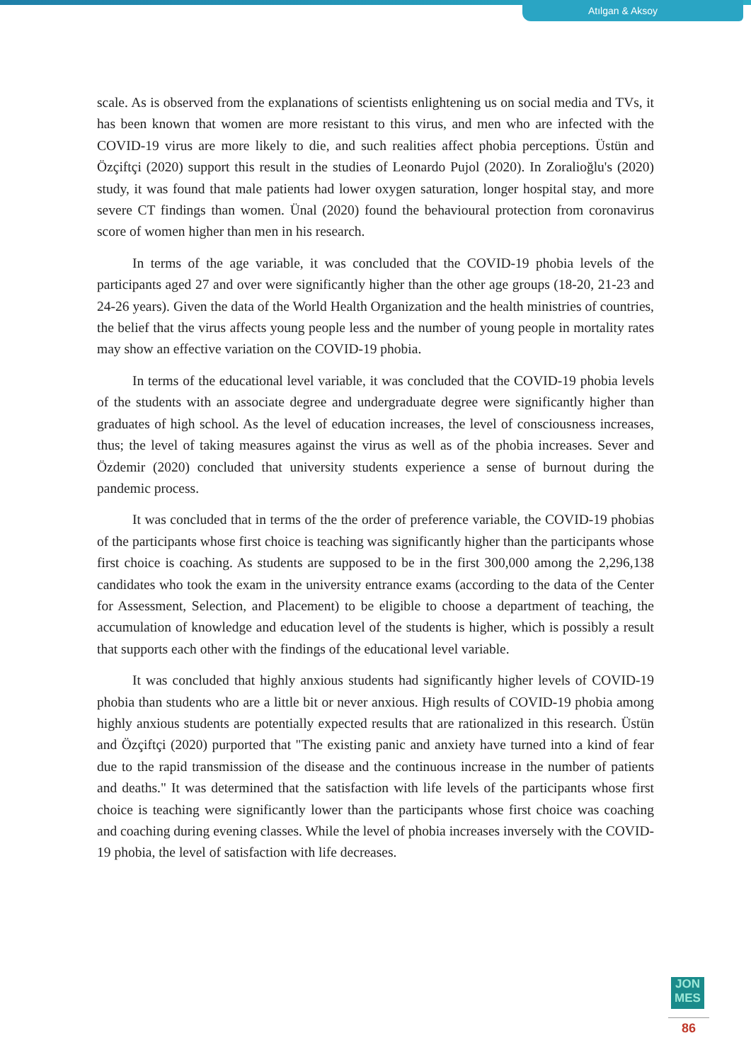Atılgan & Aksoy
scale. As is observed from the explanations of scientists enlightening us on social media and TVs, it has been known that women are more resistant to this virus, and men who are infected with the COVID-19 virus are more likely to die, and such realities affect phobia perceptions. Üstün and Özçiftçi (2020) support this result in the studies of Leonardo Pujol (2020). In Zoralioğlu's (2020) study, it was found that male patients had lower oxygen saturation, longer hospital stay, and more severe CT findings than women. Ünal (2020) found the behavioural protection from coronavirus score of women higher than men in his research.
In terms of the age variable, it was concluded that the COVID-19 phobia levels of the participants aged 27 and over were significantly higher than the other age groups (18-20, 21-23 and 24-26 years). Given the data of the World Health Organization and the health ministries of countries, the belief that the virus affects young people less and the number of young people in mortality rates may show an effective variation on the COVID-19 phobia.
In terms of the educational level variable, it was concluded that the COVID-19 phobia levels of the students with an associate degree and undergraduate degree were significantly higher than graduates of high school. As the level of education increases, the level of consciousness increases, thus; the level of taking measures against the virus as well as of the phobia increases. Sever and Özdemir (2020) concluded that university students experience a sense of burnout during the pandemic process.
It was concluded that in terms of the the order of preference variable, the COVID-19 phobias of the participants whose first choice is teaching was significantly higher than the participants whose first choice is coaching. As students are supposed to be in the first 300,000 among the 2,296,138 candidates who took the exam in the university entrance exams (according to the data of the Center for Assessment, Selection, and Placement) to be eligible to choose a department of teaching, the accumulation of knowledge and education level of the students is higher, which is possibly a result that supports each other with the findings of the educational level variable.
It was concluded that highly anxious students had significantly higher levels of COVID-19 phobia than students who are a little bit or never anxious. High results of COVID-19 phobia among highly anxious students are potentially expected results that are rationalized in this research. Üstün and Özçiftçi (2020) purported that "The existing panic and anxiety have turned into a kind of fear due to the rapid transmission of the disease and the continuous increase in the number of patients and deaths." It was determined that the satisfaction with life levels of the participants whose first choice is teaching were significantly lower than the participants whose first choice was coaching and coaching during evening classes. While the level of phobia increases inversely with the COVID-19 phobia, the level of satisfaction with life decreases.
JON
MES
86